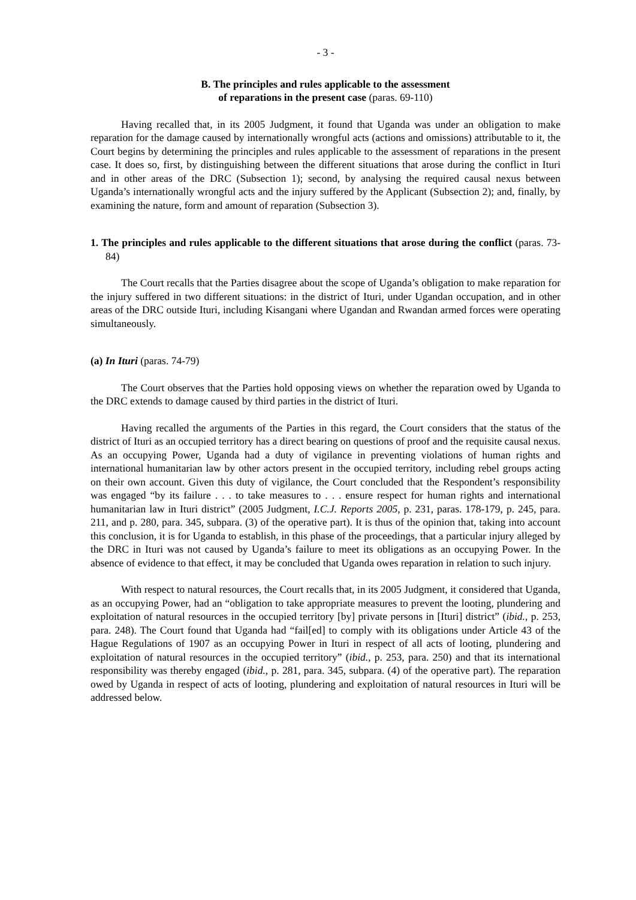- 3 -
B. The principles and rules applicable to the assessment
of reparations in the present case (paras. 69-110)
Having recalled that, in its 2005 Judgment, it found that Uganda was under an obligation to make reparation for the damage caused by internationally wrongful acts (actions and omissions) attributable to it, the Court begins by determining the principles and rules applicable to the assessment of reparations in the present case. It does so, first, by distinguishing between the different situations that arose during the conflict in Ituri and in other areas of the DRC (Subsection 1); second, by analysing the required causal nexus between Uganda’s internationally wrongful acts and the injury suffered by the Applicant (Subsection 2); and, finally, by examining the nature, form and amount of reparation (Subsection 3).
1. The principles and rules applicable to the different situations that arose during the conflict (paras. 73-84)
The Court recalls that the Parties disagree about the scope of Uganda’s obligation to make reparation for the injury suffered in two different situations: in the district of Ituri, under Ugandan occupation, and in other areas of the DRC outside Ituri, including Kisangani where Ugandan and Rwandan armed forces were operating simultaneously.
(a) In Ituri (paras. 74-79)
The Court observes that the Parties hold opposing views on whether the reparation owed by Uganda to the DRC extends to damage caused by third parties in the district of Ituri.
Having recalled the arguments of the Parties in this regard, the Court considers that the status of the district of Ituri as an occupied territory has a direct bearing on questions of proof and the requisite causal nexus. As an occupying Power, Uganda had a duty of vigilance in preventing violations of human rights and international humanitarian law by other actors present in the occupied territory, including rebel groups acting on their own account. Given this duty of vigilance, the Court concluded that the Respondent’s responsibility was engaged “by its failure . . . to take measures to . . . ensure respect for human rights and international humanitarian law in Ituri district” (2005 Judgment, I.C.J. Reports 2005, p. 231, paras. 178-179, p. 245, para. 211, and p. 280, para. 345, subpara. (3) of the operative part). It is thus of the opinion that, taking into account this conclusion, it is for Uganda to establish, in this phase of the proceedings, that a particular injury alleged by the DRC in Ituri was not caused by Uganda’s failure to meet its obligations as an occupying Power. In the absence of evidence to that effect, it may be concluded that Uganda owes reparation in relation to such injury.
With respect to natural resources, the Court recalls that, in its 2005 Judgment, it considered that Uganda, as an occupying Power, had an “obligation to take appropriate measures to prevent the looting, plundering and exploitation of natural resources in the occupied territory [by] private persons in [Ituri] district” (ibid., p. 253, para. 248). The Court found that Uganda had “fail[ed] to comply with its obligations under Article 43 of the Hague Regulations of 1907 as an occupying Power in Ituri in respect of all acts of looting, plundering and exploitation of natural resources in the occupied territory” (ibid., p. 253, para. 250) and that its international responsibility was thereby engaged (ibid., p. 281, para. 345, subpara. (4) of the operative part). The reparation owed by Uganda in respect of acts of looting, plundering and exploitation of natural resources in Ituri will be addressed below.